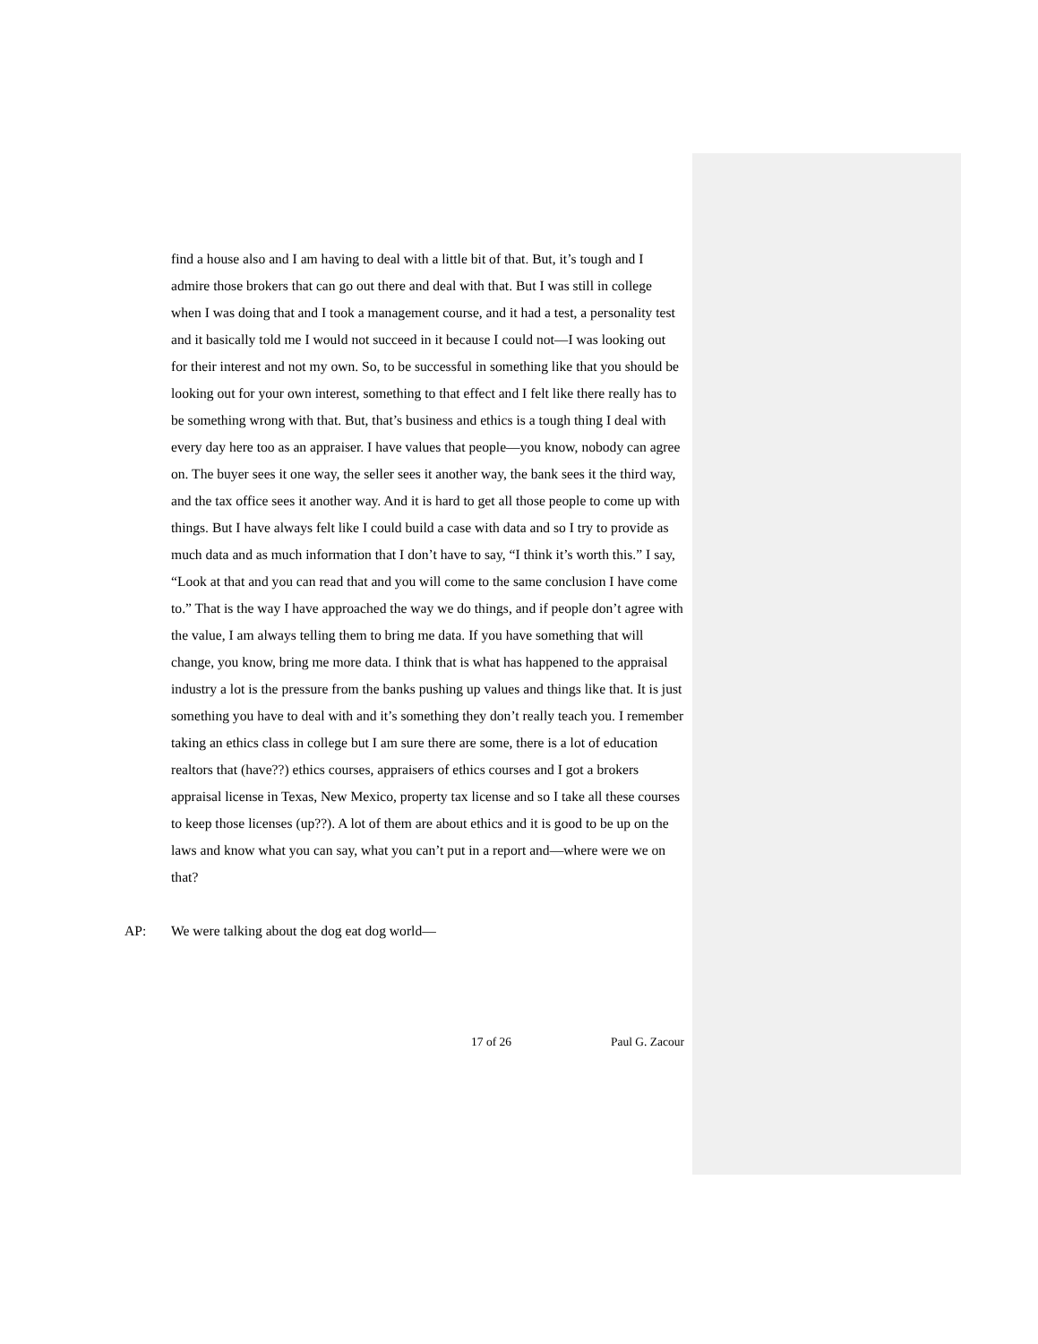find a house also and I am having to deal with a little bit of that. But, it’s tough and I admire those brokers that can go out there and deal with that. But I was still in college when I was doing that and I took a management course, and it had a test, a personality test and it basically told me I would not succeed in it because I could not—I was looking out for their interest and not my own. So, to be successful in something like that you should be looking out for your own interest, something to that effect and I felt like there really has to be something wrong with that. But, that’s business and ethics is a tough thing I deal with every day here too as an appraiser. I have values that people—you know, nobody can agree on. The buyer sees it one way, the seller sees it another way, the bank sees it the third way, and the tax office sees it another way. And it is hard to get all those people to come up with things. But I have always felt like I could build a case with data and so I try to provide as much data and as much information that I don’t have to say, “I think it’s worth this.” I say, “Look at that and you can read that and you will come to the same conclusion I have come to.” That is the way I have approached the way we do things, and if people don’t agree with the value, I am always telling them to bring me data. If you have something that will change, you know, bring me more data. I think that is what has happened to the appraisal industry a lot is the pressure from the banks pushing up values and things like that. It is just something you have to deal with and it’s something they don’t really teach you. I remember taking an ethics class in college but I am sure there are some, there is a lot of education realtors that (have??) ethics courses, appraisers of ethics courses and I got a brokers appraisal license in Texas, New Mexico, property tax license and so I take all these courses to keep those licenses (up??). A lot of them are about ethics and it is good to be up on the laws and know what you can say, what you can’t put in a report and—where were we on that?
AP: We were talking about the dog eat dog world—
17 of 26 Paul G. Zacour